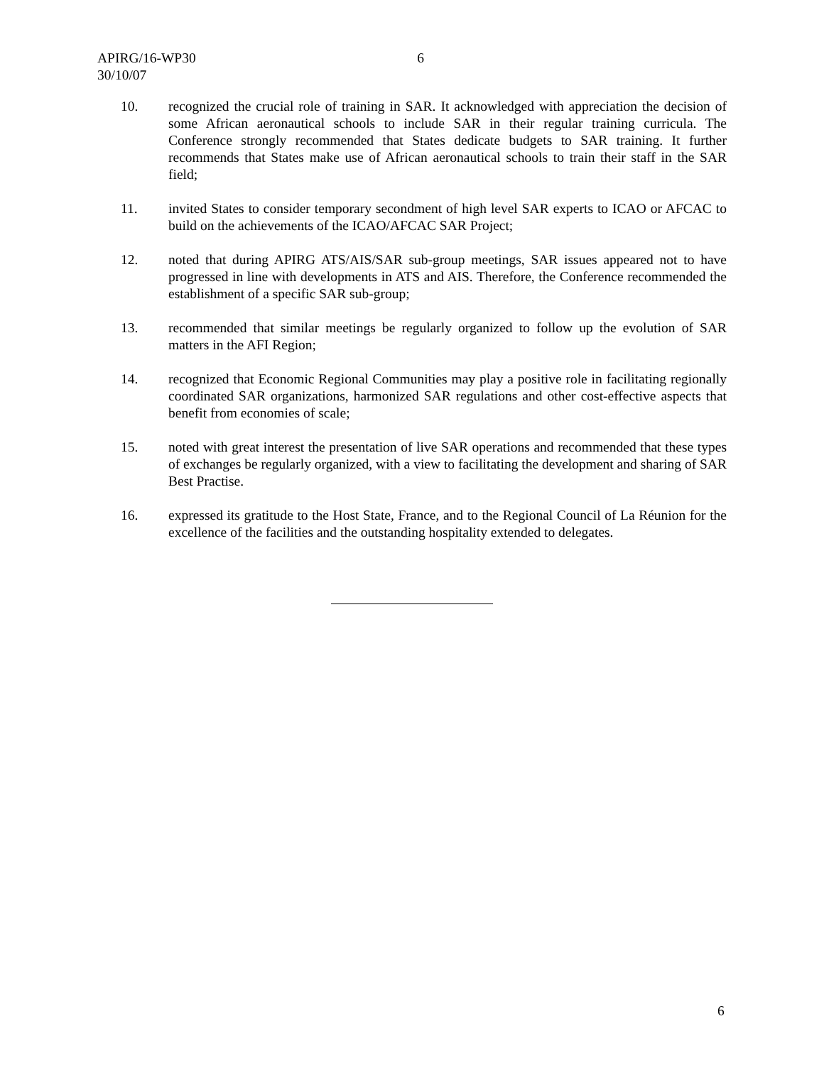APIRG/16-WP30 6
30/10/07
10. recognized the crucial role of training in SAR. It acknowledged with appreciation the decision of some African aeronautical schools to include SAR in their regular training curricula. The Conference strongly recommended that States dedicate budgets to SAR training. It further recommends that States make use of African aeronautical schools to train their staff in the SAR field;
11. invited States to consider temporary secondment of high level SAR experts to ICAO or AFCAC to build on the achievements of the ICAO/AFCAC SAR Project;
12. noted that during APIRG ATS/AIS/SAR sub-group meetings, SAR issues appeared not to have progressed in line with developments in ATS and AIS. Therefore, the Conference recommended the establishment of a specific SAR sub-group;
13. recommended that similar meetings be regularly organized to follow up the evolution of SAR matters in the AFI Region;
14. recognized that Economic Regional Communities may play a positive role in facilitating regionally coordinated SAR organizations, harmonized SAR regulations and other cost-effective aspects that benefit from economies of scale;
15. noted with great interest the presentation of live SAR operations and recommended that these types of exchanges be regularly organized, with a view to facilitating the development and sharing of SAR Best Practise.
16. expressed its gratitude to the Host State, France, and to the Regional Council of La Réunion for the excellence of the facilities and the outstanding hospitality extended to delegates.
6